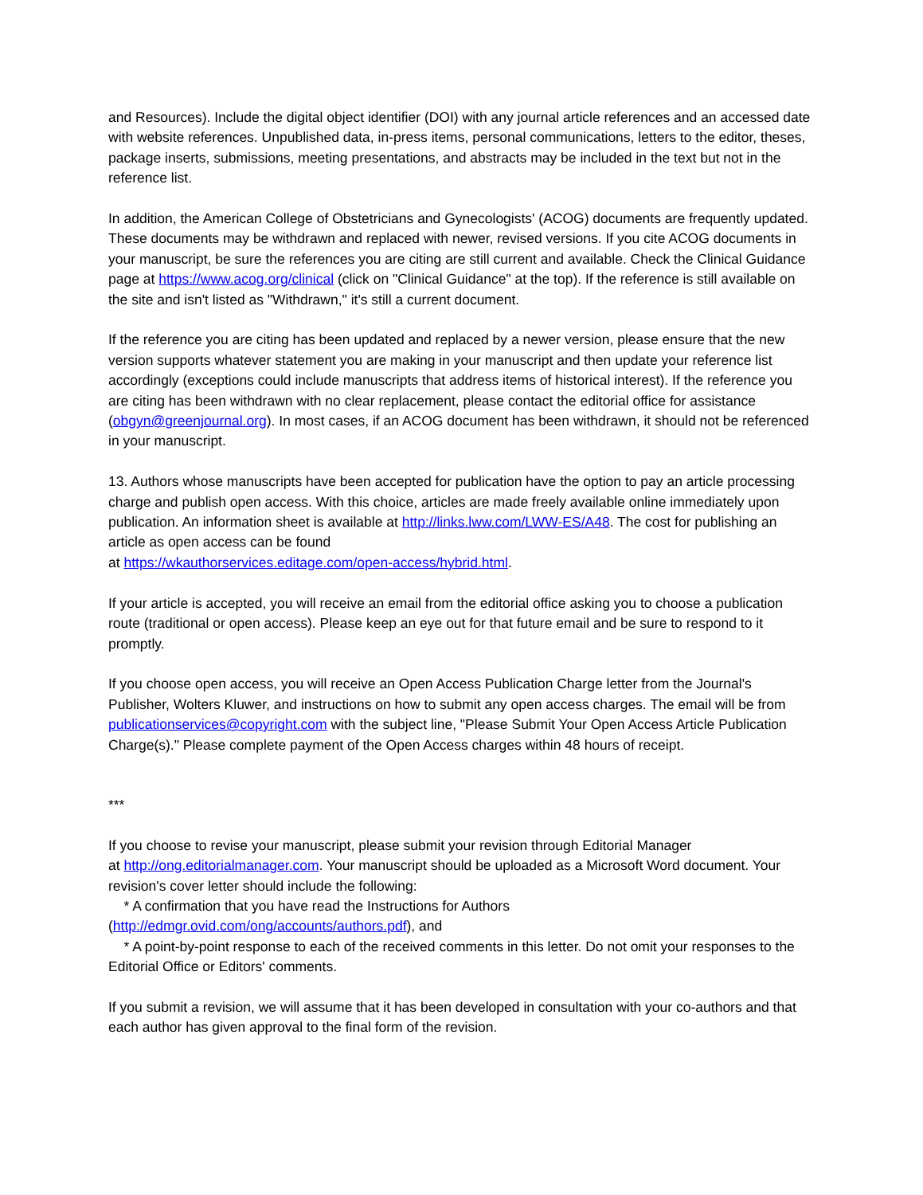and Resources). Include the digital object identifier (DOI) with any journal article references and an accessed date with website references. Unpublished data, in-press items, personal communications, letters to the editor, theses, package inserts, submissions, meeting presentations, and abstracts may be included in the text but not in the reference list.
In addition, the American College of Obstetricians and Gynecologists' (ACOG) documents are frequently updated. These documents may be withdrawn and replaced with newer, revised versions. If you cite ACOG documents in your manuscript, be sure the references you are citing are still current and available. Check the Clinical Guidance page at https://www.acog.org/clinical (click on "Clinical Guidance" at the top). If the reference is still available on the site and isn't listed as "Withdrawn," it's still a current document.
If the reference you are citing has been updated and replaced by a newer version, please ensure that the new version supports whatever statement you are making in your manuscript and then update your reference list accordingly (exceptions could include manuscripts that address items of historical interest). If the reference you are citing has been withdrawn with no clear replacement, please contact the editorial office for assistance (obgyn@greenjournal.org). In most cases, if an ACOG document has been withdrawn, it should not be referenced in your manuscript.
13. Authors whose manuscripts have been accepted for publication have the option to pay an article processing charge and publish open access. With this choice, articles are made freely available online immediately upon publication. An information sheet is available at http://links.lww.com/LWW-ES/A48. The cost for publishing an article as open access can be found
at https://wkauthorservices.editage.com/open-access/hybrid.html.
If your article is accepted, you will receive an email from the editorial office asking you to choose a publication route (traditional or open access). Please keep an eye out for that future email and be sure to respond to it promptly.
If you choose open access, you will receive an Open Access Publication Charge letter from the Journal's Publisher, Wolters Kluwer, and instructions on how to submit any open access charges. The email will be from publicationservices@copyright.com with the subject line, "Please Submit Your Open Access Article Publication Charge(s)." Please complete payment of the Open Access charges within 48 hours of receipt.
***
If you choose to revise your manuscript, please submit your revision through Editorial Manager
at http://ong.editorialmanager.com. Your manuscript should be uploaded as a Microsoft Word document. Your revision's cover letter should include the following:
* A confirmation that you have read the Instructions for Authors
(http://edmgr.ovid.com/ong/accounts/authors.pdf), and
* A point-by-point response to each of the received comments in this letter. Do not omit your responses to the Editorial Office or Editors' comments.
If you submit a revision, we will assume that it has been developed in consultation with your co-authors and that each author has given approval to the final form of the revision.